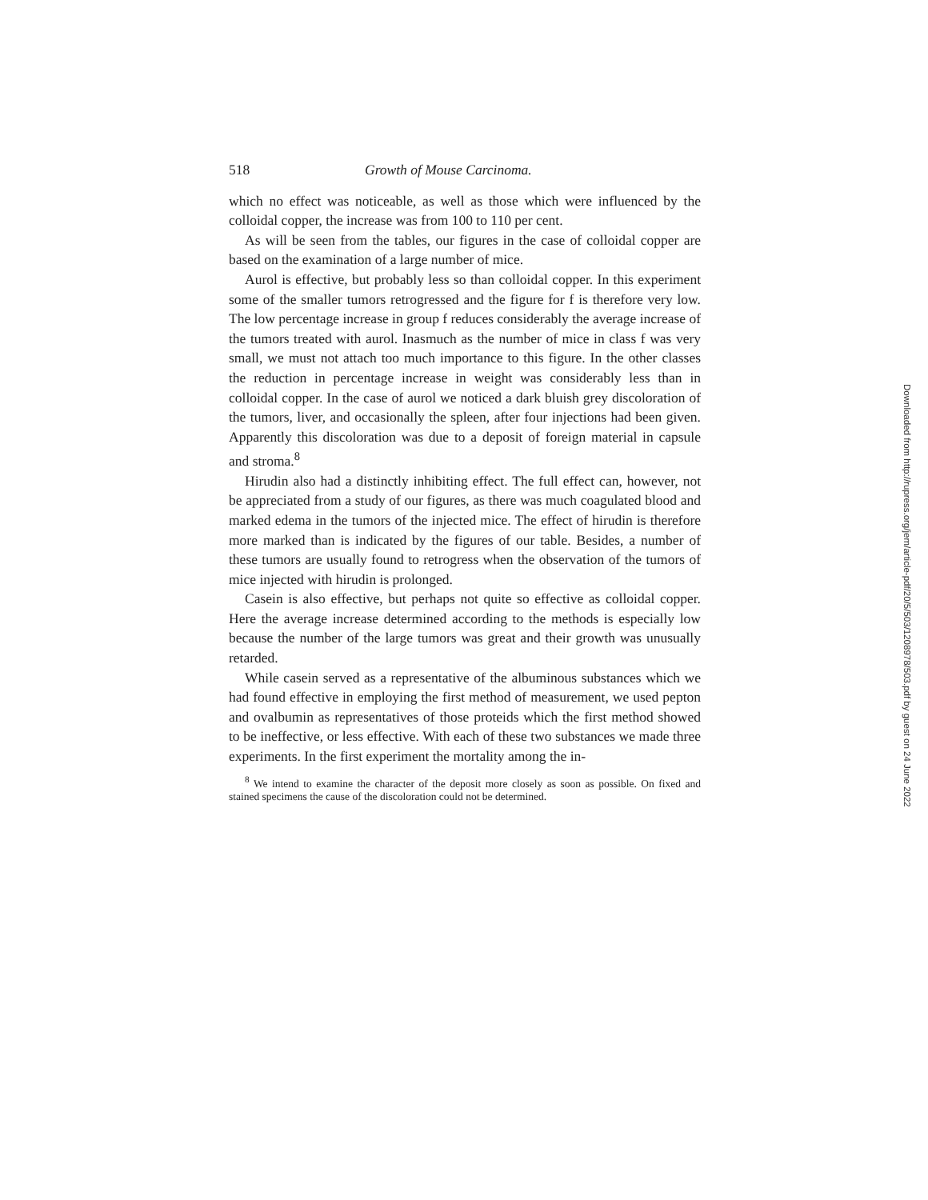518 Growth of Mouse Carcinoma.
which no effect was noticeable, as well as those which were influenced by the colloidal copper, the increase was from 100 to 110 per cent.
As will be seen from the tables, our figures in the case of colloidal copper are based on the examination of a large number of mice.
Aurol is effective, but probably less so than colloidal copper. In this experiment some of the smaller tumors retrogressed and the figure for f is therefore very low. The low percentage increase in group f reduces considerably the average increase of the tumors treated with aurol. Inasmuch as the number of mice in class f was very small, we must not attach too much importance to this figure. In the other classes the reduction in percentage increase in weight was considerably less than in colloidal copper. In the case of aurol we noticed a dark bluish grey discoloration of the tumors, liver, and occasionally the spleen, after four injections had been given. Apparently this discoloration was due to a deposit of foreign material in capsule and stroma.<sup>8</sup>
Hirudin also had a distinctly inhibiting effect. The full effect can, however, not be appreciated from a study of our figures, as there was much coagulated blood and marked edema in the tumors of the injected mice. The effect of hirudin is therefore more marked than is indicated by the figures of our table. Besides, a number of these tumors are usually found to retrogress when the observation of the tumors of mice injected with hirudin is prolonged.
Casein is also effective, but perhaps not quite so effective as colloidal copper. Here the average increase determined according to the methods is especially low because the number of the large tumors was great and their growth was unusually retarded.
While casein served as a representative of the albuminous substances which we had found effective in employing the first method of measurement, we used pepton and ovalbumin as representatives of those proteids which the first method showed to be ineffective, or less effective. With each of these two substances we made three experiments. In the first experiment the mortality among the in-
<sup>8</sup> We intend to examine the character of the deposit more closely as soon as possible. On fixed and stained specimens the cause of the discoloration could not be determined.
Downloaded from http://rupress.org/jem/article-pdf/20/5/503/1208978/503.pdf by guest on 24 June 2022